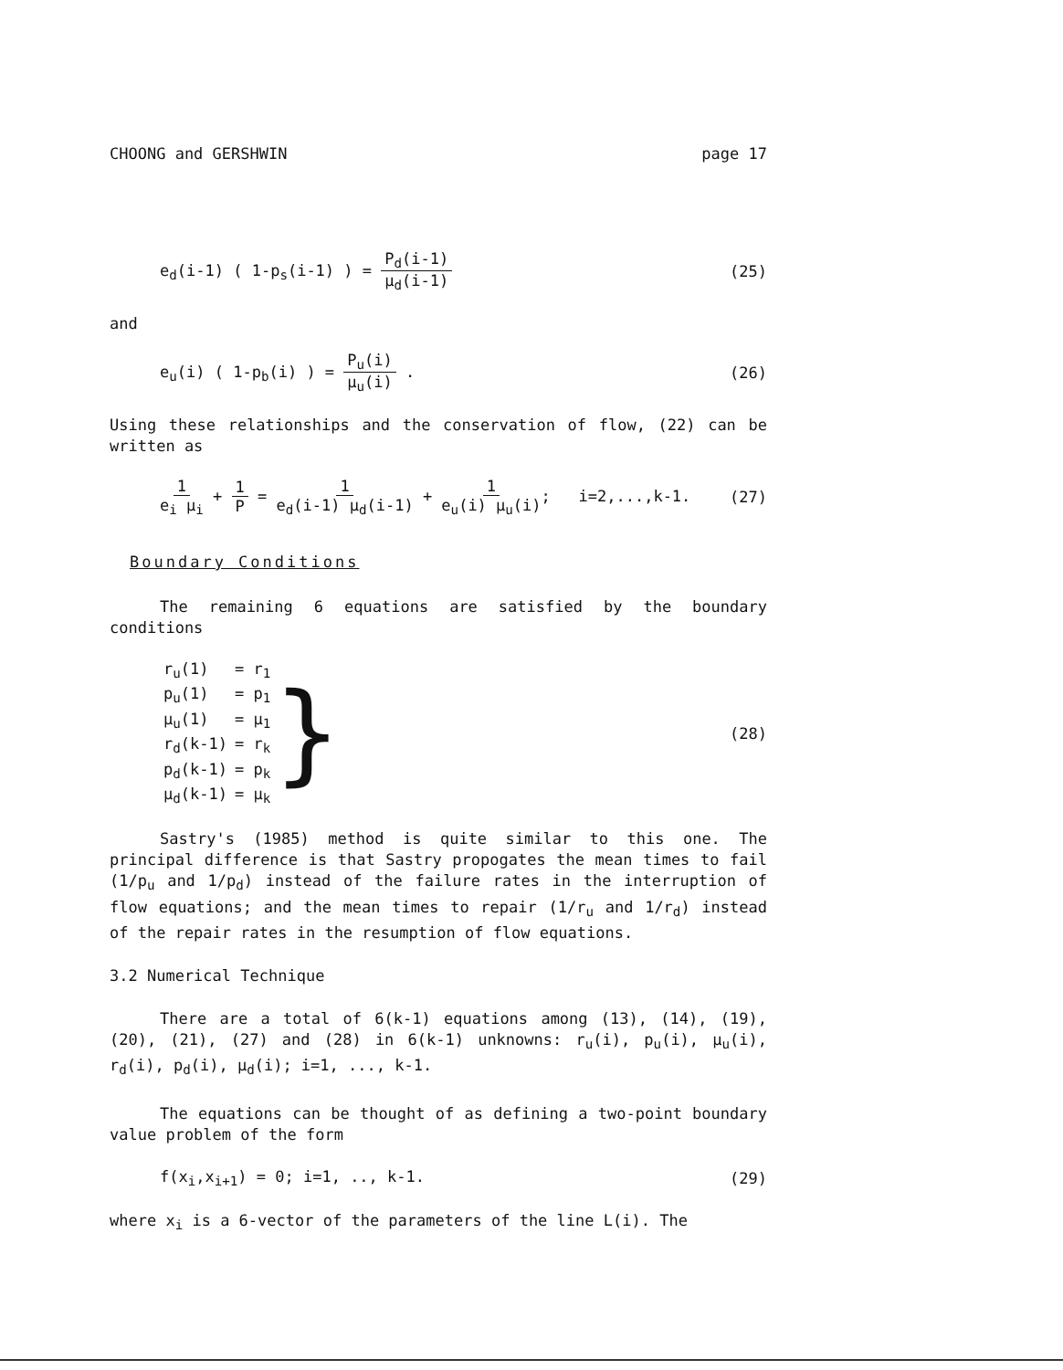CHOONG and GERSHWIN page 17
e<sub>d</sub>(i-1) ( 1-p<sub>s</sub>(i-1) ) = P<sub>d</sub>(i-1) μ<sub>d</sub>(i-1) (25)
and
e<sub>u</sub>(i) ( 1-p<sub>b</sub>(i) ) = P<sub>u</sub>(i) μ<sub>u</sub>(i) . (26)
Using these relationships and the conservation of flow, (22) can be written as
1 e<sub>i</sub> μ<sub>i</sub> + 1 P = 1 e<sub>d</sub>(i-1) μ<sub>d</sub>(i-1) + 1 e<sub>u</sub>(i) μ<sub>u</sub>(i); i=2,...,k-1. (27)
Boundary Conditions
The remaining 6 equations are satisfied by the boundary conditions
| r<sub>u</sub>(1) | = r<sub>1</sub> |
| p<sub>u</sub>(1) | = p<sub>1</sub> |
| μ<sub>u</sub>(1) | = μ<sub>1</sub> |
| r<sub>d</sub>(k-1) | = r<sub>k</sub> |
| p<sub>d</sub>(k-1) | = p<sub>k</sub> |
| μ<sub>d</sub>(k-1) | = μ<sub>k</sub> |
} (28)
Sastry's (1985) method is quite similar to this one. The principal difference is that Sastry propogates the mean times to fail (1/p<sub>u</sub> and 1/p<sub>d</sub>) instead of the failure rates in the interruption of flow equations; and the mean times to repair (1/r<sub>u</sub> and 1/r<sub>d</sub>) instead of the repair rates in the resumption of flow equations.
3.2 Numerical Technique
There are a total of 6(k-1) equations among (13), (14), (19), (20), (21), (27) and (28) in 6(k-1) unknowns: r<sub>u</sub>(i), p<sub>u</sub>(i), μ<sub>u</sub>(i), r<sub>d</sub>(i), p<sub>d</sub>(i), μ<sub>d</sub>(i); i=1, ..., k-1.
The equations can be thought of as defining a two-point boundary value problem of the form
f(x<sub>i</sub>,x<sub>i+1</sub>) = 0; i=1, .., k-1. (29)
where x<sub>i</sub> is a 6-vector of the parameters of the line L(i). The